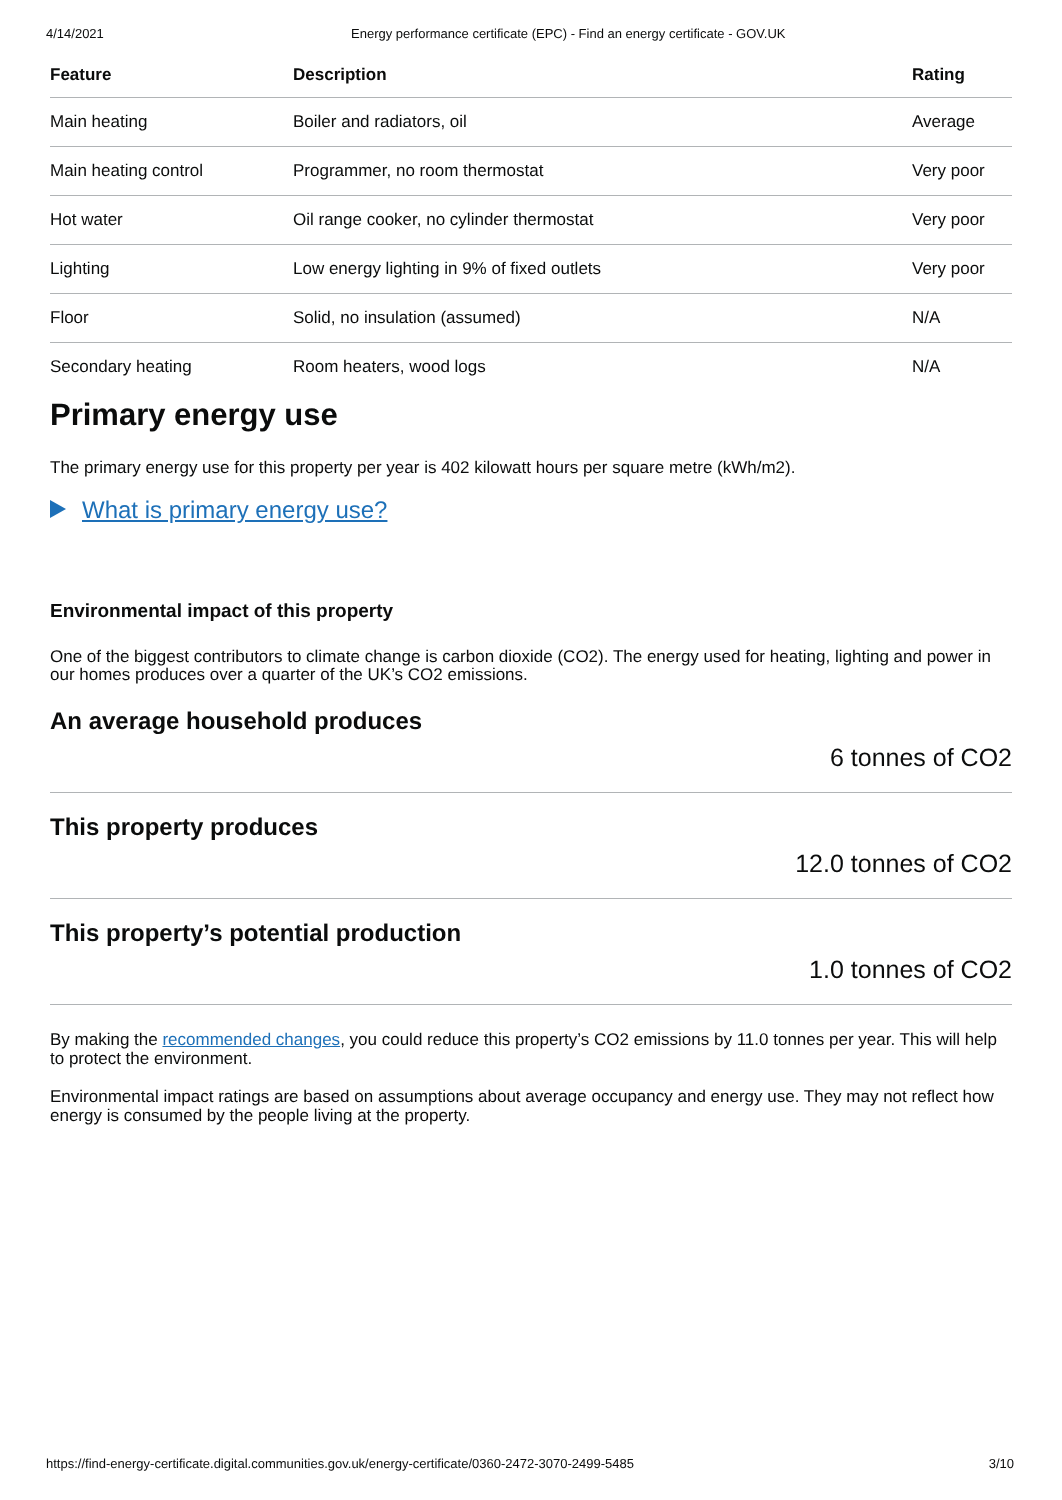4/14/2021 Energy performance certificate (EPC) - Find an energy certificate - GOV.UK
| Feature | Description | Rating |
| --- | --- | --- |
| Main heating | Boiler and radiators, oil | Average |
| Main heating control | Programmer, no room thermostat | Very poor |
| Hot water | Oil range cooker, no cylinder thermostat | Very poor |
| Lighting | Low energy lighting in 9% of fixed outlets | Very poor |
| Floor | Solid, no insulation (assumed) | N/A |
| Secondary heating | Room heaters, wood logs | N/A |
Primary energy use
The primary energy use for this property per year is 402 kilowatt hours per square metre (kWh/m2).
What is primary energy use?
Environmental impact of this property
One of the biggest contributors to climate change is carbon dioxide (CO2). The energy used for heating, lighting and power in our homes produces over a quarter of the UK’s CO2 emissions.
An average household produces
6 tonnes of CO2
This property produces
12.0 tonnes of CO2
This property’s potential production
1.0 tonnes of CO2
By making the recommended changes, you could reduce this property’s CO2 emissions by 11.0 tonnes per year. This will help to protect the environment.
Environmental impact ratings are based on assumptions about average occupancy and energy use. They may not reflect how energy is consumed by the people living at the property.
https://find-energy-certificate.digital.communities.gov.uk/energy-certificate/0360-2472-3070-2499-5485 3/10